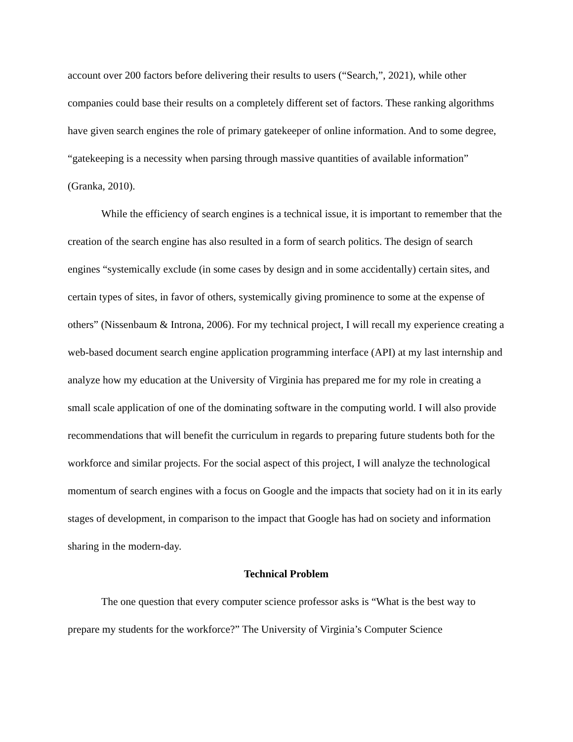account over 200 factors before delivering their results to users (“Search,”, 2021), while other companies could base their results on a completely different set of factors. These ranking algorithms have given search engines the role of primary gatekeeper of online information. And to some degree, “gatekeeping is a necessity when parsing through massive quantities of available information” (Granka, 2010).
While the efficiency of search engines is a technical issue, it is important to remember that the creation of the search engine has also resulted in a form of search politics. The design of search engines “systemically exclude (in some cases by design and in some accidentally) certain sites, and certain types of sites, in favor of others, systemically giving prominence to some at the expense of others” (Nissenbaum & Introna, 2006). For my technical project, I will recall my experience creating a web-based document search engine application programming interface (API) at my last internship and analyze how my education at the University of Virginia has prepared me for my role in creating a small scale application of one of the dominating software in the computing world. I will also provide recommendations that will benefit the curriculum in regards to preparing future students both for the workforce and similar projects. For the social aspect of this project, I will analyze the technological momentum of search engines with a focus on Google and the impacts that society had on it in its early stages of development, in comparison to the impact that Google has had on society and information sharing in the modern-day.
Technical Problem
The one question that every computer science professor asks is “What is the best way to prepare my students for the workforce?” The University of Virginia’s Computer Science